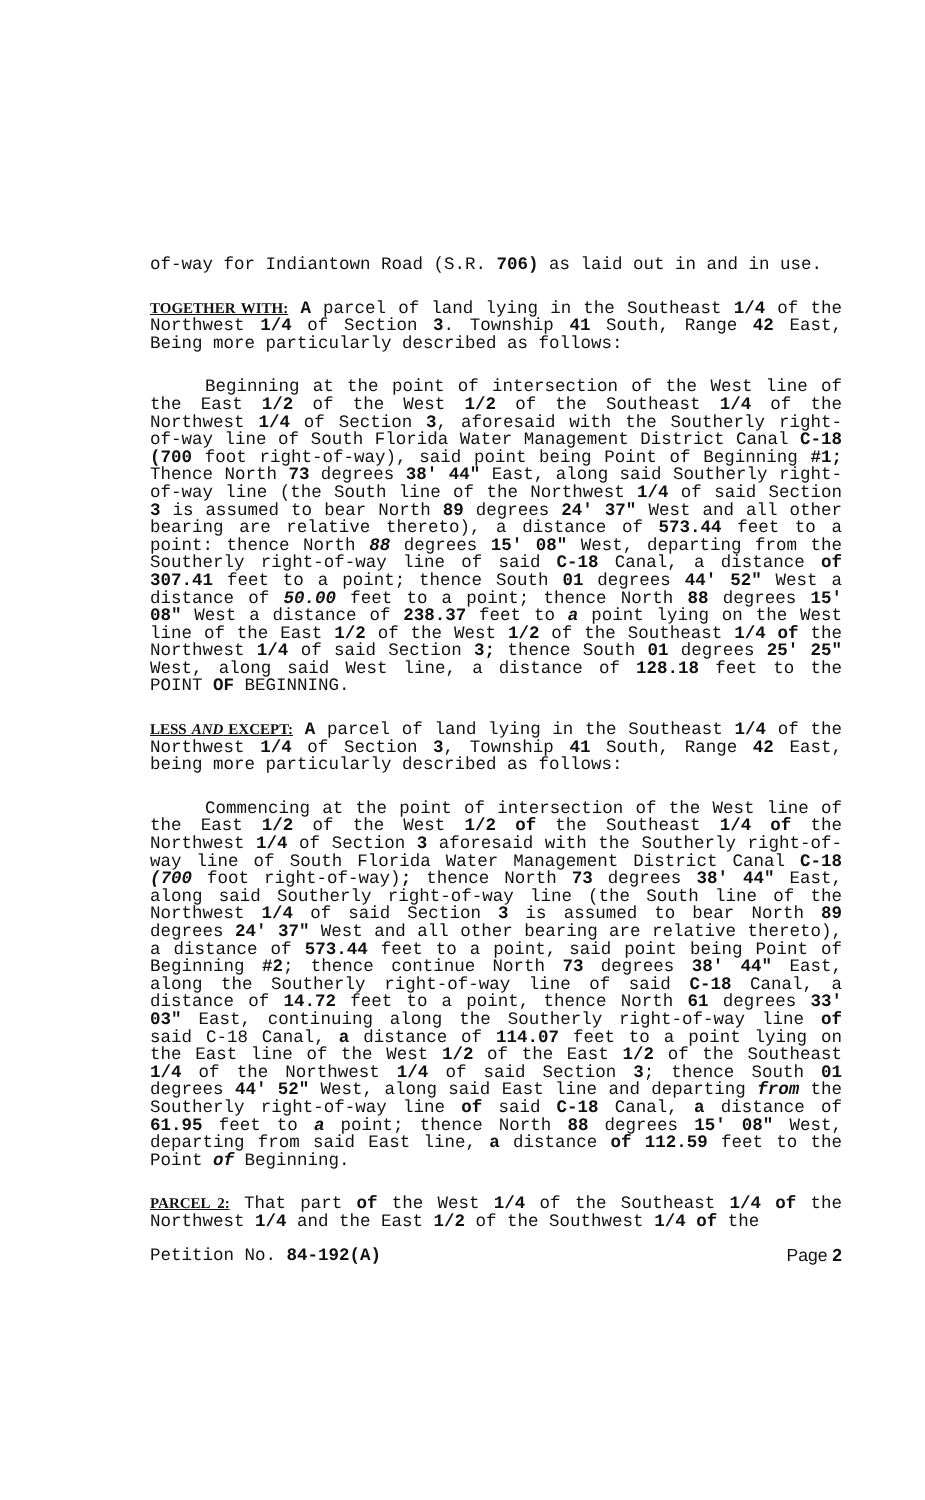of-way for Indiantown Road (S.R. 706) as laid out in and in use.
TOGETHER WITH: A parcel of land lying in the Southeast 1/4 of the Northwest 1/4 of Section 3. Township 41 South, Range 42 East, Being more particularly described as follows:
Beginning at the point of intersection of the West line of the East 1/2 of the West 1/2 of the Southeast 1/4 of the Northwest 1/4 of Section 3, aforesaid with the Southerly right-of-way line of South Florida Water Management District Canal C-18 (700 foot right-of-way), said point being Point of Beginning #1; Thence North 73 degrees 38' 44" East, along said Southerly right-of-way line (the South line of the Northwest 1/4 of said Section 3 is assumed to bear North 89 degrees 24' 37" West and all other bearing are relative thereto), a distance of 573.44 feet to a point: thence North 88 degrees 15' 08" West, departing from the Southerly right-of-way line of said C-18 Canal, a distance of 307.41 feet to a point; thence South 01 degrees 44' 52" West a distance of 50.00 feet to a point; thence North 88 degrees 15' 08" West a distance of 238.37 feet to a point lying on the West line of the East 1/2 of the West 1/2 of the Southeast 1/4 of the Northwest 1/4 of said Section 3; thence South 01 degrees 25' 25" West, along said West line, a distance of 128.18 feet to the POINT OF BEGINNING.
LESS AND EXCEPT: A parcel of land lying in the Southeast 1/4 of the Northwest 1/4 of Section 3, Township 41 South, Range 42 East, being more particularly described as follows:
Commencing at the point of intersection of the West line of the East 1/2 of the West 1/2 of the Southeast 1/4 of the Northwest 1/4 of Section 3 aforesaid with the Southerly right-of-way line of South Florida Water Management District Canal C-18 (700 foot right-of-way); thence North 73 degrees 38' 44" East, along said Southerly right-of-way line (the South line of the Northwest 1/4 of said Section 3 is assumed to bear North 89 degrees 24' 37" West and all other bearing are relative thereto), a distance of 573.44 feet to a point, said point being Point of Beginning #2; thence continue North 73 degrees 38' 44" East, along the Southerly right-of-way line of said C-18 Canal, a distance of 14.72 feet to a point, thence North 61 degrees 33' 03" East, continuing along the Southerly right-of-way line of said C-18 Canal, a distance of 114.07 feet to a point lying on the East line of the West 1/2 of the East 1/2 of the Southeast 1/4 of the Northwest 1/4 of said Section 3; thence South 01 degrees 44' 52" West, along said East line and departing from the Southerly right-of-way line of said C-18 Canal, a distance of 61.95 feet to a point; thence North 88 degrees 15' 08" West, departing from said East line, a distance of 112.59 feet to the Point of Beginning.
PARCEL 2: That part of the West 1/4 of the Southeast 1/4 of the Northwest 1/4 and the East 1/2 of the Southwest 1/4 of the
Petition No. 84-192(A) Page 2